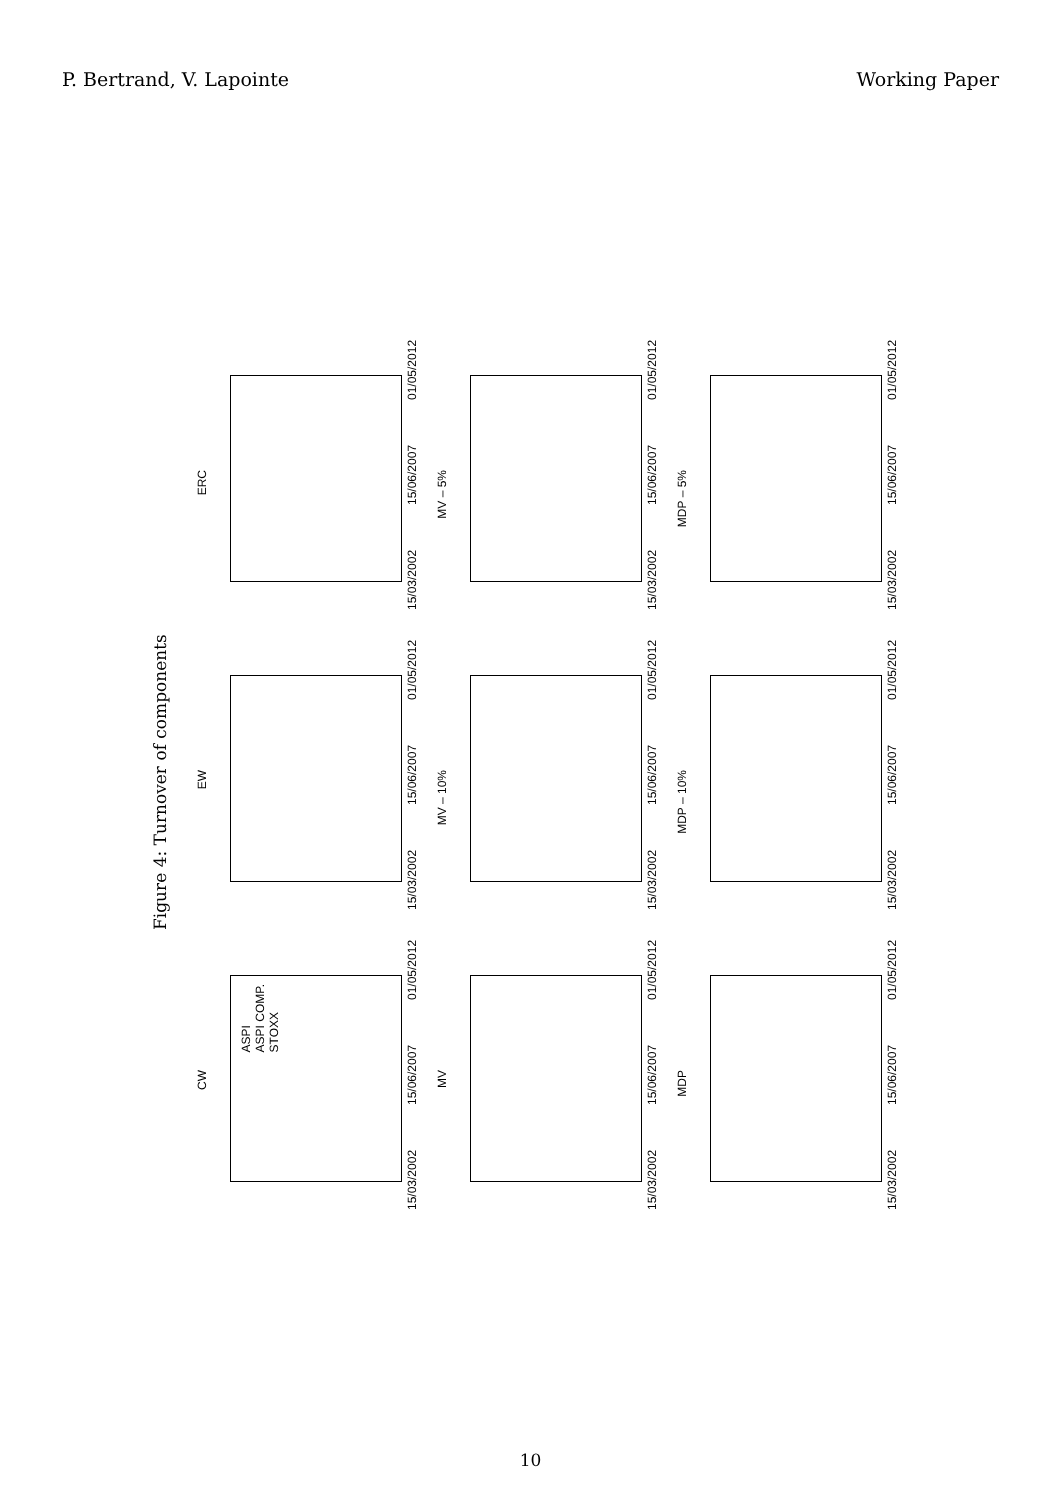P. Bertrand, V. Lapointe Working Paper
Figure 4: Turnover of components
ERC
15/03/2002 15/06/2007 01/05/2012
MV – 5%
15/03/2002 15/06/2007 01/05/2012
MDP – 5%
15/03/2002 15/06/2007 01/05/2012
EW
15/03/2002 15/06/2007 01/05/2012
MV – 10%
15/03/2002 15/06/2007 01/05/2012
MDP – 10%
15/03/2002 15/06/2007 01/05/2012
CW
ASPI
ASPI COMP.
STOXX
15/03/2002 15/06/2007 01/05/2012
MV
15/03/2002 15/06/2007 01/05/2012
MDP
15/03/2002 15/06/2007 01/05/2012
2 1.75 1.5 1.25 1 0.75 0.5 0.25
10